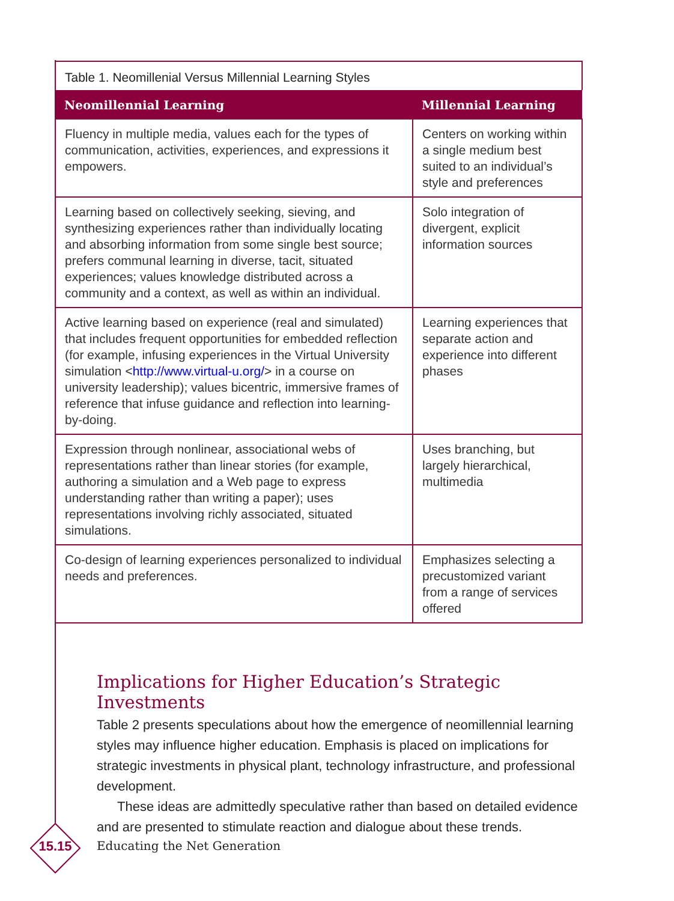Table 1. Neomillenial Versus Millennial Learning Styles
| Neomillennial Learning | Millennial Learning |
| --- | --- |
| Fluency in multiple media, values each for the types of communication, activities, experiences, and expressions it empowers. | Centers on working within a single medium best suited to an individual’s style and preferences |
| Learning based on collectively seeking, sieving, and synthesizing experiences rather than individually locating and absorbing information from some single best source; prefers communal learning in diverse, tacit, situated experiences; values knowledge distributed across a community and a context, as well as within an individual. | Solo integration of divergent, explicit information sources |
| Active learning based on experience (real and simulated) that includes frequent opportunities for embedded reflection (for example, infusing experiences in the Virtual University simulation < http://www.virtual-u.org/ > in a course on university leadership); values bicentric, immersive frames of reference that infuse guidance and reflection into learning-by-doing. | Learning experiences that separate action and experience into different phases |
| Expression through nonlinear, associational webs of representations rather than linear stories (for example, authoring a simulation and a Web page to express understanding rather than writing a paper); uses representations involving richly associated, situated simulations. | Uses branching, but largely hierarchical, multimedia |
| Co-design of learning experiences personalized to individual needs and preferences. | Emphasizes selecting a precustomized variant from a range of services offered |
Implications for Higher Education’s Strategic Investments
Table 2 presents speculations about how the emergence of neomillennial learning styles may influence higher education. Emphasis is placed on implications for strategic investments in physical plant, technology infrastructure, and professional development.
These ideas are admittedly speculative rather than based on detailed evidence and are presented to stimulate reaction and dialogue about these trends.
15.15
Educating the Net Generation